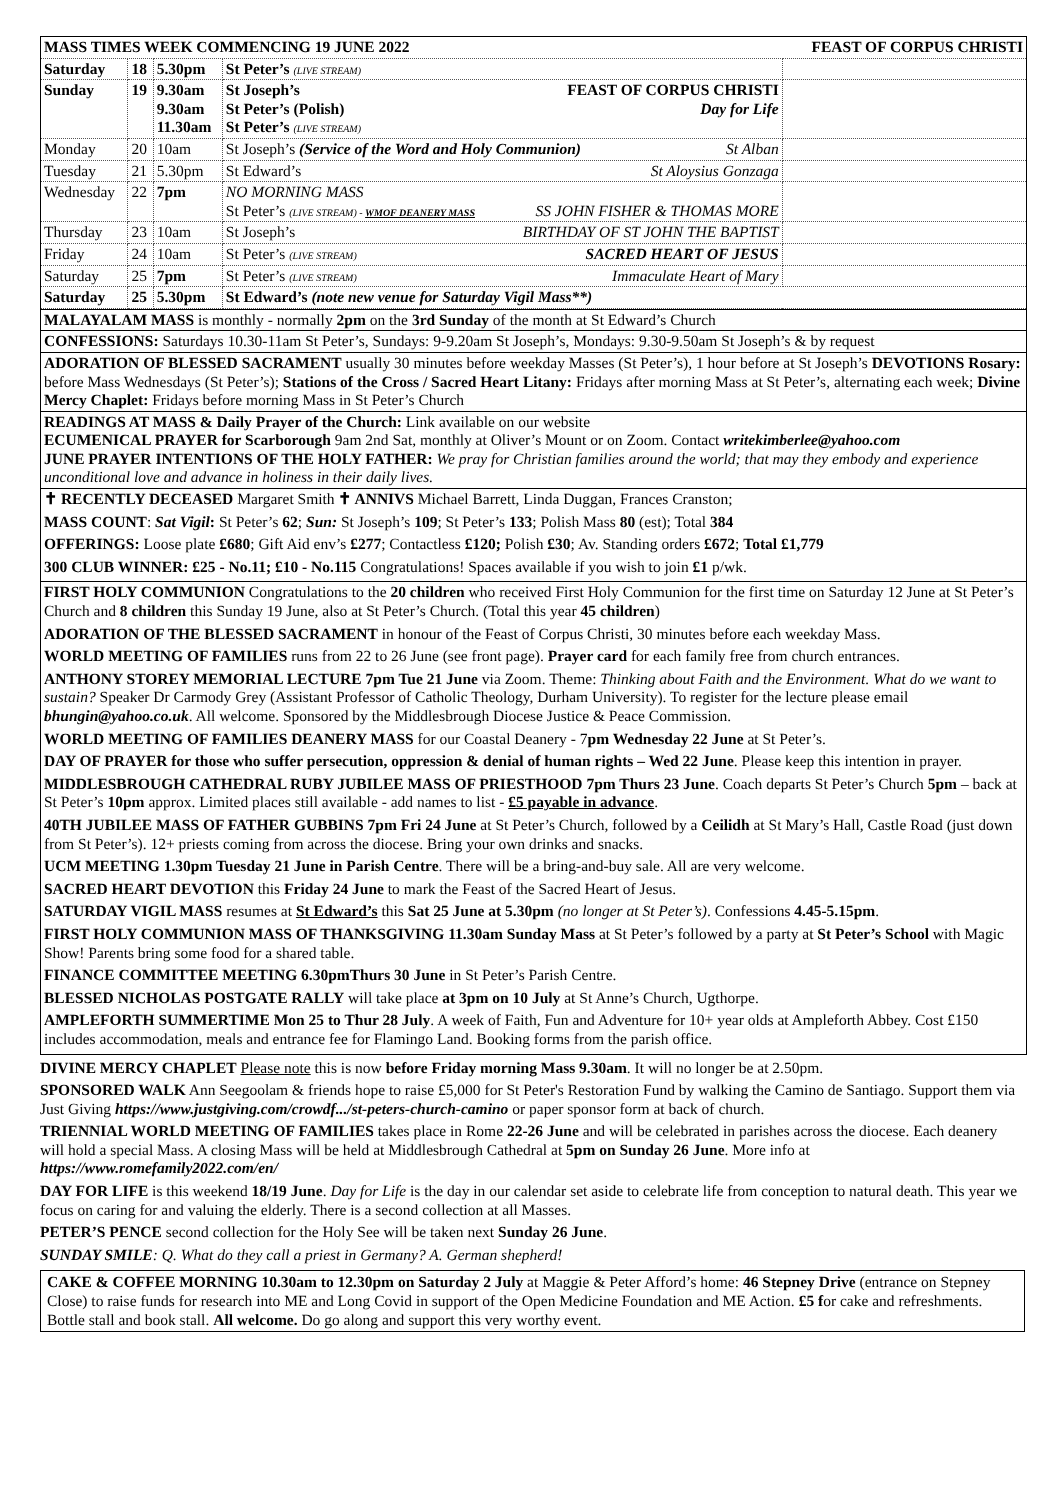| MASS TIMES WEEK COMMENCING 19 JUNE 2022 | | | | FEAST OF CORPUS CHRISTI |
| Saturday | 18 | 5.30pm | St Peter’s (LIVE STREAM) | |
| Sunday | 19 | 9.30am 9.30am 11.30am | St Joseph’s FEAST OF CORPUS CHRISTI St Peter’s (Polish) Day for Life St Peter’s (LIVE STREAM) | |
| Monday | 20 | 10am | St Joseph’s (Service of the Word and Holy Communion) St Alban | |
| Tuesday | 21 | 5.30pm | St Edward’s St Aloysius Gonzaga | |
| Wednesday | 22 | 7pm | NO MORNING MASS St Peter’s (LIVE STREAM) - WMOF DEANERY MASS SS JOHN FISHER & THOMAS MORE | |
| Thursday | 23 | 10am | St Joseph’s BIRTHDAY OF ST JOHN THE BAPTIST | |
| Friday | 24 | 10am | St Peter’s (LIVE STREAM) SACRED HEART OF JESUS | |
| Saturday | 25 | 7pm | St Peter’s (LIVE STREAM) Immaculate Heart of Mary | |
| Saturday | 25 | 5.30pm | St Edward’s (note new venue for Saturday Vigil Mass**) | |
MALAYALAM MASS is monthly - normally 2pm on the 3rd Sunday of the month at St Edward’s Church
CONFESSIONS: Saturdays 10.30-11am St Peter’s, Sundays: 9-9.20am St Joseph’s, Mondays: 9.30-9.50am St Joseph’s & by request
ADORATION OF BLESSED SACRAMENT usually 30 minutes before weekday Masses (St Peter’s), 1 hour before at St Joseph’s DEVOTIONS Rosary: before Mass Wednesdays (St Peter’s); Stations of the Cross / Sacred Heart Litany: Fridays after morning Mass at St Peter’s, alternating each week; Divine Mercy Chaplet: Fridays before morning Mass in St Peter’s Church
READINGS AT MASS & Daily Prayer of the Church: Link available on our website
ECUMENICAL PRAYER for Scarborough 9am 2nd Sat, monthly at Oliver’s Mount or on Zoom. Contact writekimberlee@yahoo.com
JUNE PRAYER INTENTIONS OF THE HOLY FATHER: We pray for Christian families around the world; that may they embody and experience unconditional love and advance in holiness in their daily lives.
✝ RECENTLY DECEASED Margaret Smith ✝ ANNIVS Michael Barrett, Linda Duggan, Frances Cranston;
MASS COUNT: Sat Vigil: St Peter’s 62; Sun: St Joseph’s 109; St Peter’s 133; Polish Mass 80 (est); Total 384
OFFERINGS: Loose plate £680; Gift Aid env’s £277; Contactless £120; Polish £30; Av. Standing orders £672; Total £1,779
300 CLUB WINNER: £25 - No.11; £10 - No.115 Congratulations! Spaces available if you wish to join £1 p/wk.
FIRST HOLY COMMUNION Congratulations to the 20 children who received First Holy Communion for the first time on Saturday 12 June at St Peter’s Church and 8 children this Sunday 19 June, also at St Peter’s Church. (Total this year 45 children)
ADORATION OF THE BLESSED SACRAMENT in honour of the Feast of Corpus Christi, 30 minutes before each weekday Mass.
WORLD MEETING OF FAMILIES runs from 22 to 26 June (see front page). Prayer card for each family free from church entrances.
ANTHONY STOREY MEMORIAL LECTURE 7pm Tue 21 June via Zoom. Theme: Thinking about Faith and the Environment. What do we want to sustain? Speaker Dr Carmody Grey (Assistant Professor of Catholic Theology, Durham University). To register for the lecture please email bhungin@yahoo.co.uk. All welcome. Sponsored by the Middlesbrough Diocese Justice & Peace Commission.
WORLD MEETING OF FAMILIES DEANERY MASS for our Coastal Deanery - 7pm Wednesday 22 June at St Peter’s.
DAY OF PRAYER for those who suffer persecution, oppression & denial of human rights – Wed 22 June. Please keep this intention in prayer.
MIDDLESBROUGH CATHEDRAL RUBY JUBILEE MASS OF PRIESTHOOD 7pm Thurs 23 June. Coach departs St Peter’s Church 5pm – back at St Peter’s 10pm approx. Limited places still available - add names to list - £5 payable in advance.
40TH JUBILEE MASS OF FATHER GUBBINS 7pm Fri 24 June at St Peter’s Church, followed by a Ceilidh at St Mary’s Hall, Castle Road (just down from St Peter’s). 12+ priests coming from across the diocese. Bring your own drinks and snacks.
UCM MEETING 1.30pm Tuesday 21 June in Parish Centre. There will be a bring-and-buy sale. All are very welcome.
SACRED HEART DEVOTION this Friday 24 June to mark the Feast of the Sacred Heart of Jesus.
SATURDAY VIGIL MASS resumes at St Edward’s this Sat 25 June at 5.30pm (no longer at St Peter’s). Confessions 4.45-5.15pm.
FIRST HOLY COMMUNION MASS OF THANKSGIVING 11.30am Sunday Mass at St Peter’s followed by a party at St Peter’s School with Magic Show! Parents bring some food for a shared table.
FINANCE COMMITTEE MEETING 6.30pmThurs 30 June in St Peter’s Parish Centre.
BLESSED NICHOLAS POSTGATE RALLY will take place at 3pm on 10 July at St Anne’s Church, Ugthorpe.
AMPLEFORTH SUMMERTIME Mon 25 to Thur 28 July. A week of Faith, Fun and Adventure for 10+ year olds at Ampleforth Abbey. Cost £150 includes accommodation, meals and entrance fee for Flamingo Land. Booking forms from the parish office.
DIVINE MERCY CHAPLET Please note this is now before Friday morning Mass 9.30am. It will no longer be at 2.50pm.
SPONSORED WALK Ann Seegoolam & friends hope to raise £5,000 for St Peter's Restoration Fund by walking the Camino de Santiago. Support them via Just Giving https://www.justgiving.com/crowdf.../st-peters-church-camino or paper sponsor form at back of church.
TRIENNIAL WORLD MEETING OF FAMILIES takes place in Rome 22-26 June and will be celebrated in parishes across the diocese. Each deanery will hold a special Mass. A closing Mass will be held at Middlesbrough Cathedral at 5pm on Sunday 26 June. More info at https://www.romefamily2022.com/en/
DAY FOR LIFE is this weekend 18/19 June. Day for Life is the day in our calendar set aside to celebrate life from conception to natural death. This year we focus on caring for and valuing the elderly. There is a second collection at all Masses.
PETER’S PENCE second collection for the Holy See will be taken next Sunday 26 June.
SUNDAY SMILE: Q. What do they call a priest in Germany? A. German shepherd!
CAKE & COFFEE MORNING 10.30am to 12.30pm on Saturday 2 July at Maggie & Peter Afford’s home: 46 Stepney Drive (entrance on Stepney Close) to raise funds for research into ME and Long Covid in support of the Open Medicine Foundation and ME Action. £5 for cake and refreshments. Bottle stall and book stall. All welcome. Do go along and support this very worthy event.